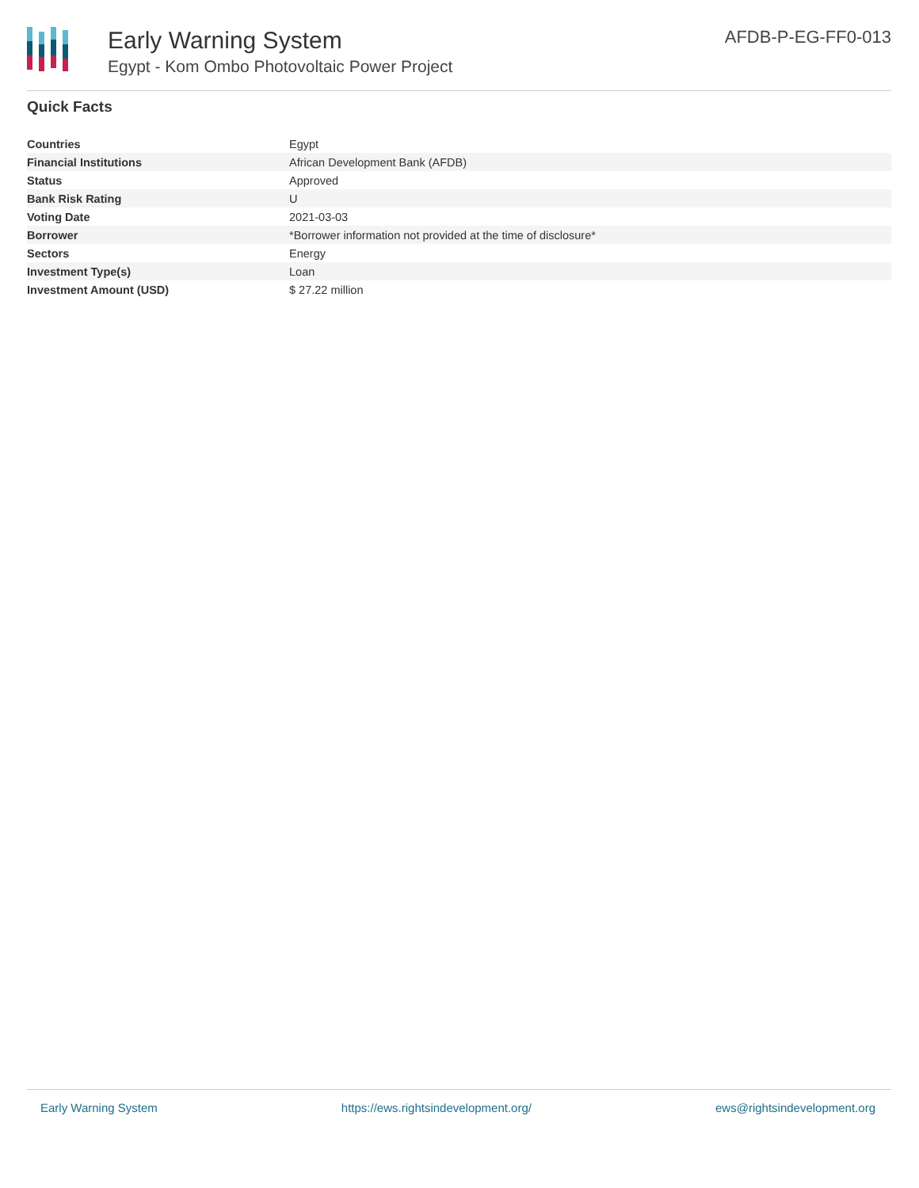Early Warning System
Egypt - Kom Ombo Photovoltaic Power Project
AFDB-P-EG-FF0-013
Quick Facts
| Countries | Egypt |
| Financial Institutions | African Development Bank (AFDB) |
| Status | Approved |
| Bank Risk Rating | U |
| Voting Date | 2021-03-03 |
| Borrower | *Borrower information not provided at the time of disclosure* |
| Sectors | Energy |
| Investment Type(s) | Loan |
| Investment Amount (USD) | $ 27.22 million |
Early Warning System https://ews.rightsindevelopment.org/ ews@rightsindevelopment.org